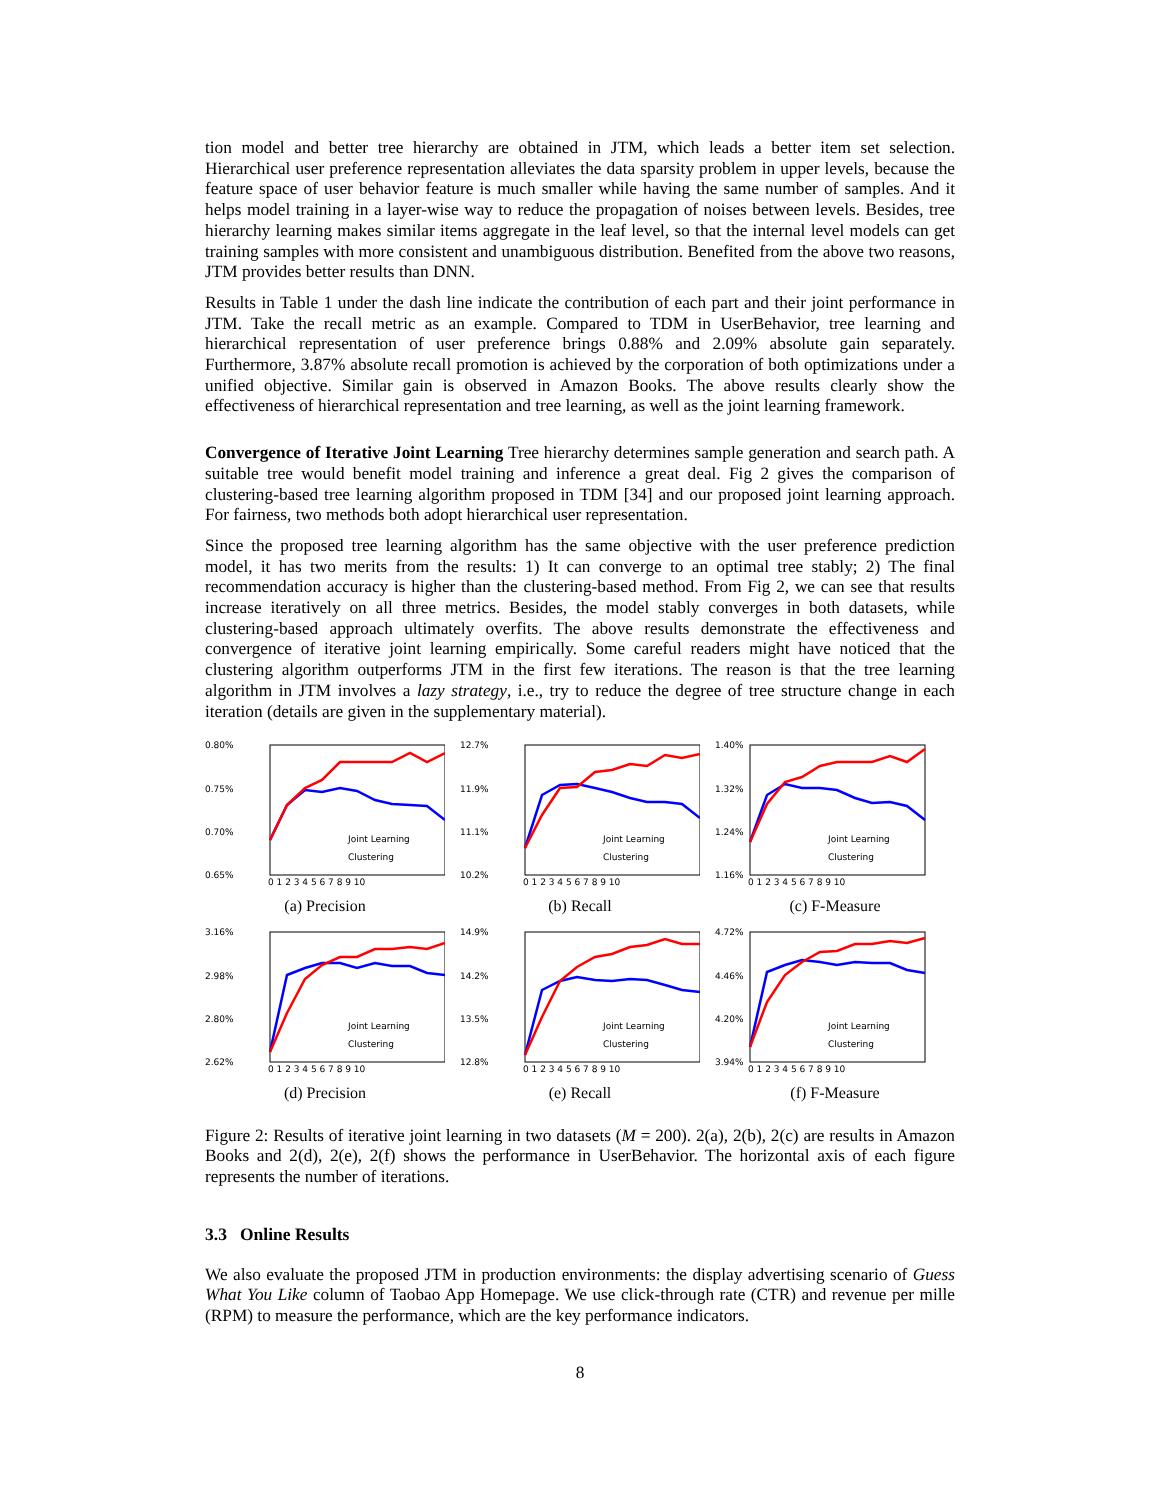tion model and better tree hierarchy are obtained in JTM, which leads a better item set selection. Hierarchical user preference representation alleviates the data sparsity problem in upper levels, because the feature space of user behavior feature is much smaller while having the same number of samples. And it helps model training in a layer-wise way to reduce the propagation of noises between levels. Besides, tree hierarchy learning makes similar items aggregate in the leaf level, so that the internal level models can get training samples with more consistent and unambiguous distribution. Benefited from the above two reasons, JTM provides better results than DNN.
Results in Table 1 under the dash line indicate the contribution of each part and their joint performance in JTM. Take the recall metric as an example. Compared to TDM in UserBehavior, tree learning and hierarchical representation of user preference brings 0.88% and 2.09% absolute gain separately. Furthermore, 3.87% absolute recall promotion is achieved by the corporation of both optimizations under a unified objective. Similar gain is observed in Amazon Books. The above results clearly show the effectiveness of hierarchical representation and tree learning, as well as the joint learning framework.
Convergence of Iterative Joint Learning Tree hierarchy determines sample generation and search path. A suitable tree would benefit model training and inference a great deal. Fig 2 gives the comparison of clustering-based tree learning algorithm proposed in TDM [34] and our proposed joint learning approach. For fairness, two methods both adopt hierarchical user representation.
Since the proposed tree learning algorithm has the same objective with the user preference prediction model, it has two merits from the results: 1) It can converge to an optimal tree stably; 2) The final recommendation accuracy is higher than the clustering-based method. From Fig 2, we can see that results increase iteratively on all three metrics. Besides, the model stably converges in both datasets, while clustering-based approach ultimately overfits. The above results demonstrate the effectiveness and convergence of iterative joint learning empirically. Some careful readers might have noticed that the clustering algorithm outperforms JTM in the first few iterations. The reason is that the tree learning algorithm in JTM involves a lazy strategy, i.e., try to reduce the degree of tree structure change in each iteration (details are given in the supplementary material).
0.80%
0.75%
0.70%
0.65%
Joint Learning
Clustering
0 1 2 3 4 5 6 7 8 9 10
(a) Precision
12.7%
11.9%
11.1%
10.2%
Joint Learning
Clustering
0 1 2 3 4 5 6 7 8 9 10
(b) Recall
1.40%
1.32%
1.24%
1.16%
Joint Learning
Clustering
0 1 2 3 4 5 6 7 8 9 10
(c) F-Measure
3.16%
2.98%
2.80%
2.62%
Joint Learning
Clustering
0 1 2 3 4 5 6 7 8 9 10
(d) Precision
14.9%
14.2%
13.5%
12.8%
Joint Learning
Clustering
0 1 2 3 4 5 6 7 8 9 10
(e) Recall
4.72%
4.46%
4.20%
3.94%
Joint Learning
Clustering
0 1 2 3 4 5 6 7 8 9 10
(f) F-Measure
Figure 2: Results of iterative joint learning in two datasets (M = 200). 2(a), 2(b), 2(c) are results in Amazon Books and 2(d), 2(e), 2(f) shows the performance in UserBehavior. The horizontal axis of each figure represents the number of iterations.
3.3 Online Results
We also evaluate the proposed JTM in production environments: the display advertising scenario of Guess What You Like column of Taobao App Homepage. We use click-through rate (CTR) and revenue per mille (RPM) to measure the performance, which are the key performance indicators.
8